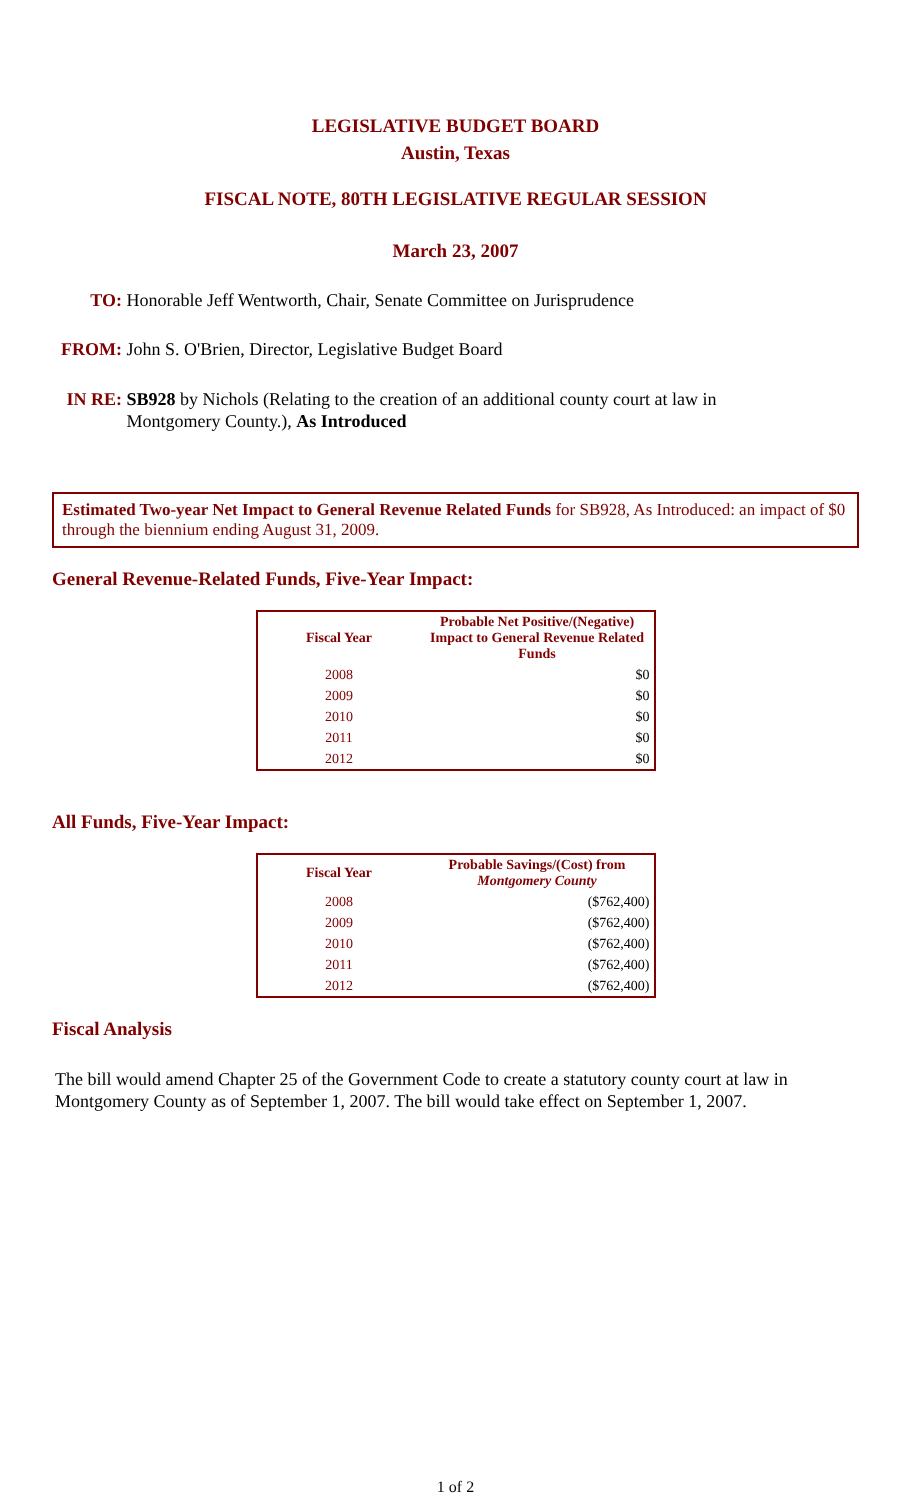LEGISLATIVE BUDGET BOARD
Austin, Texas
FISCAL NOTE, 80TH LEGISLATIVE REGULAR SESSION
March 23, 2007
TO: Honorable Jeff Wentworth, Chair, Senate Committee on Jurisprudence
FROM: John S. O'Brien, Director, Legislative Budget Board
IN RE: SB928 by Nichols (Relating to the creation of an additional county court at law in Montgomery County.), As Introduced
Estimated Two-year Net Impact to General Revenue Related Funds for SB928, As Introduced: an impact of $0 through the biennium ending August 31, 2009.
General Revenue-Related Funds, Five-Year Impact:
| Fiscal Year | Probable Net Positive/(Negative) Impact to General Revenue Related Funds |
| --- | --- |
| 2008 | $0 |
| 2009 | $0 |
| 2010 | $0 |
| 2011 | $0 |
| 2012 | $0 |
All Funds, Five-Year Impact:
| Fiscal Year | Probable Savings/(Cost) from Montgomery County |
| --- | --- |
| 2008 | ($762,400) |
| 2009 | ($762,400) |
| 2010 | ($762,400) |
| 2011 | ($762,400) |
| 2012 | ($762,400) |
Fiscal Analysis
The bill would amend Chapter 25 of the Government Code to create a statutory county court at law in Montgomery County as of September 1, 2007. The bill would take effect on September 1, 2007.
1 of 2